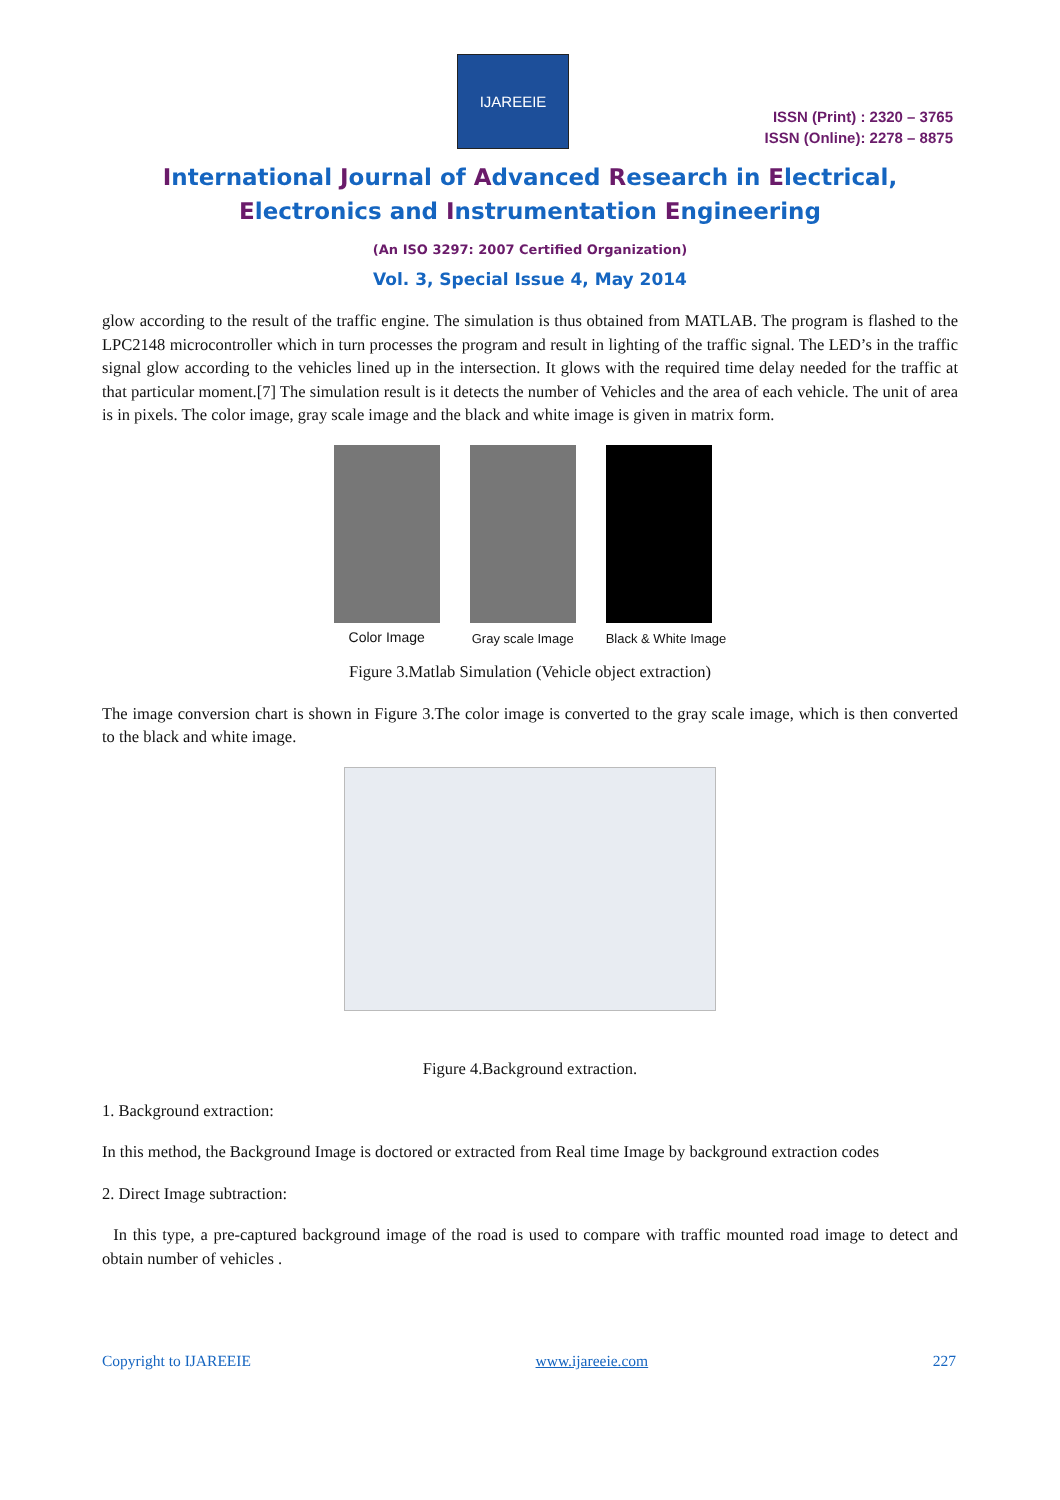IJAREEIE
ISSN (Print) : 2320 – 3765
ISSN (Online): 2278 – 8875
International Journal of Advanced Research in Electrical,
Electronics and Instrumentation Engineering
(An ISO 3297: 2007 Certified Organization)
Vol. 3, Special Issue 4, May 2014
glow according to the result of the traffic engine. The simulation is thus obtained from MATLAB. The program is flashed to the LPC2148 microcontroller which in turn processes the program and result in lighting of the traffic signal. The LED’s in the traffic signal glow according to the vehicles lined up in the intersection. It glows with the required time delay needed for the traffic at that particular moment.[7] The simulation result is it detects the number of Vehicles and the area of each vehicle. The unit of area is in pixels. The color image, gray scale image and the black and white image is given in matrix form.
Color Image Gray scale Image Black & White Image
Figure 3.Matlab Simulation (Vehicle object extraction)
The image conversion chart is shown in Figure 3.The color image is converted to the gray scale image, which is then converted to the black and white image.
Figure 4.Background extraction.
1. Background extraction:
In this method, the Background Image is doctored or extracted from Real time Image by background extraction codes
2. Direct Image subtraction:
In this type, a pre-captured background image of the road is used to compare with traffic mounted road image to detect and obtain number of vehicles .
Copyright to IJAREEIE www.ijareeie.com 227